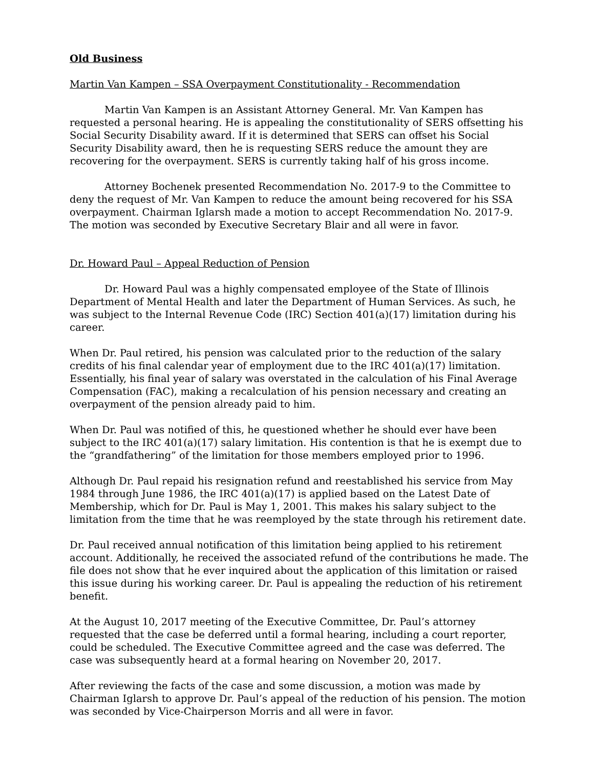Old Business
Martin Van Kampen – SSA Overpayment Constitutionality - Recommendation
Martin Van Kampen is an Assistant Attorney General. Mr. Van Kampen has requested a personal hearing. He is appealing the constitutionality of SERS offsetting his Social Security Disability award. If it is determined that SERS can offset his Social Security Disability award, then he is requesting SERS reduce the amount they are recovering for the overpayment. SERS is currently taking half of his gross income.
Attorney Bochenek presented Recommendation No. 2017-9 to the Committee to deny the request of Mr. Van Kampen to reduce the amount being recovered for his SSA overpayment. Chairman Iglarsh made a motion to accept Recommendation No. 2017-9. The motion was seconded by Executive Secretary Blair and all were in favor.
Dr. Howard Paul – Appeal Reduction of Pension
Dr. Howard Paul was a highly compensated employee of the State of Illinois Department of Mental Health and later the Department of Human Services. As such, he was subject to the Internal Revenue Code (IRC) Section 401(a)(17) limitation during his career.
When Dr. Paul retired, his pension was calculated prior to the reduction of the salary credits of his final calendar year of employment due to the IRC 401(a)(17) limitation. Essentially, his final year of salary was overstated in the calculation of his Final Average Compensation (FAC), making a recalculation of his pension necessary and creating an overpayment of the pension already paid to him.
When Dr. Paul was notified of this, he questioned whether he should ever have been subject to the IRC 401(a)(17) salary limitation. His contention is that he is exempt due to the “grandfathering” of the limitation for those members employed prior to 1996.
Although Dr. Paul repaid his resignation refund and reestablished his service from May 1984 through June 1986, the IRC 401(a)(17) is applied based on the Latest Date of Membership, which for Dr. Paul is May 1, 2001. This makes his salary subject to the limitation from the time that he was reemployed by the state through his retirement date.
Dr. Paul received annual notification of this limitation being applied to his retirement account. Additionally, he received the associated refund of the contributions he made. The file does not show that he ever inquired about the application of this limitation or raised this issue during his working career. Dr. Paul is appealing the reduction of his retirement benefit.
At the August 10, 2017 meeting of the Executive Committee, Dr. Paul’s attorney requested that the case be deferred until a formal hearing, including a court reporter, could be scheduled. The Executive Committee agreed and the case was deferred. The case was subsequently heard at a formal hearing on November 20, 2017.
After reviewing the facts of the case and some discussion, a motion was made by Chairman Iglarsh to approve Dr. Paul’s appeal of the reduction of his pension. The motion was seconded by Vice-Chairperson Morris and all were in favor.